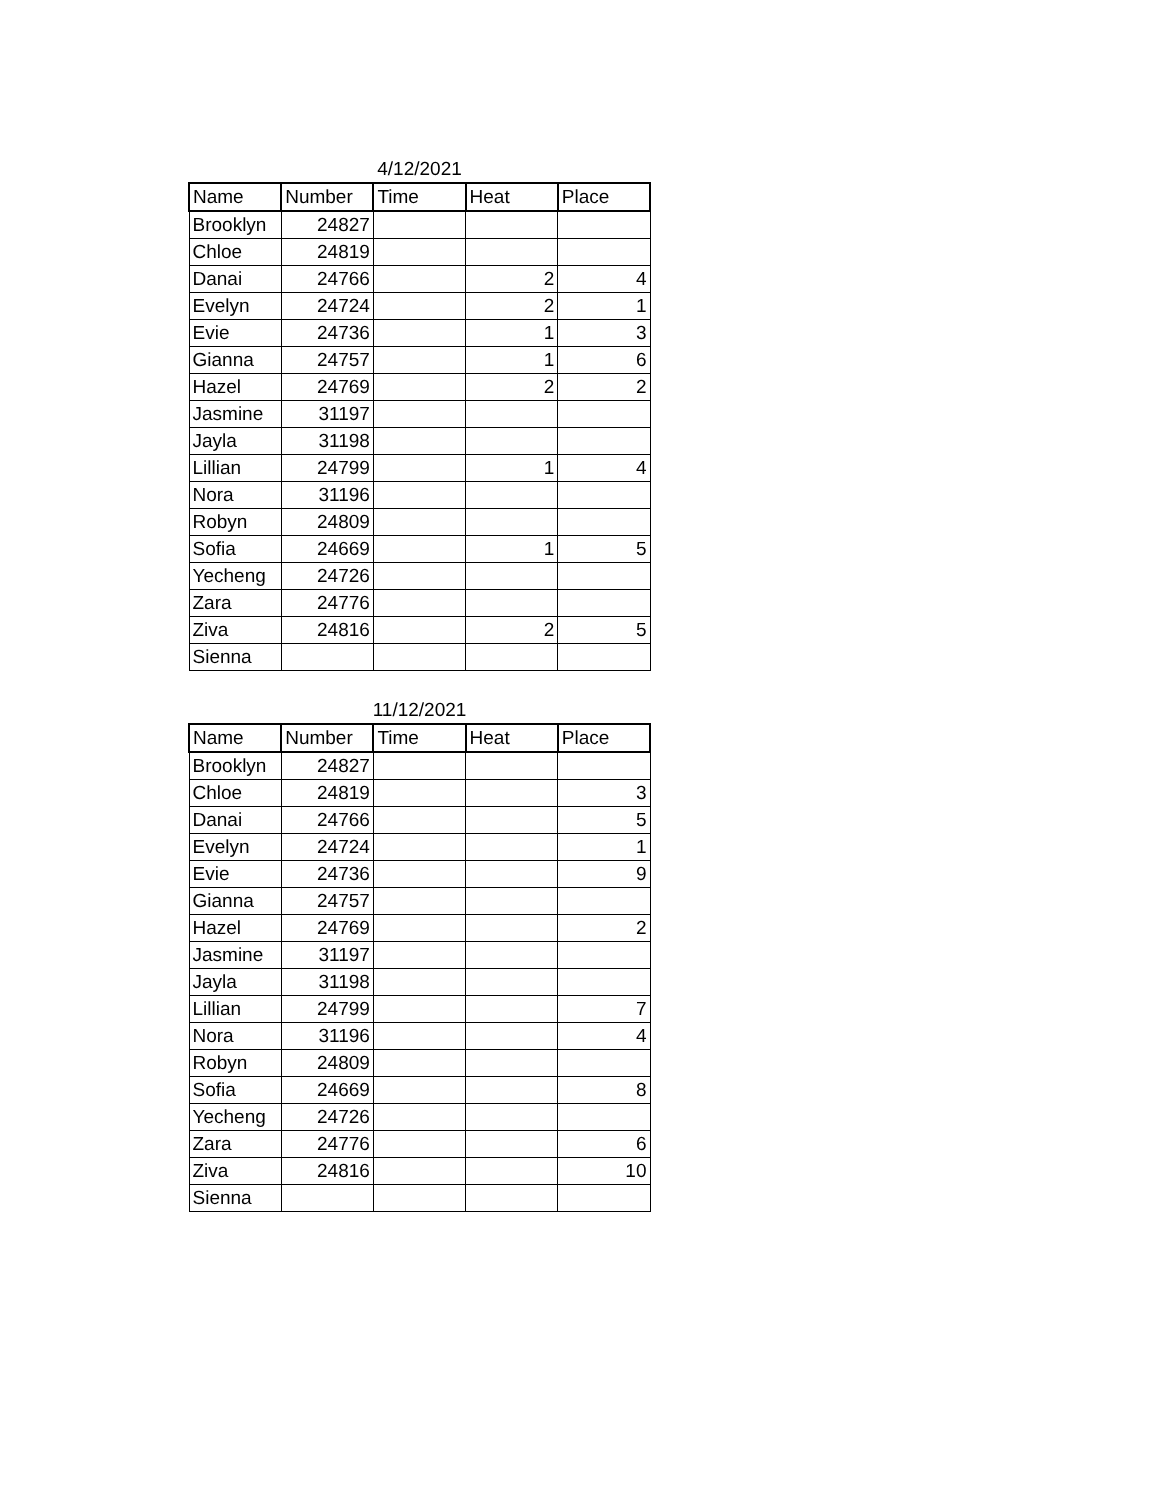4/12/2021
| Name | Number | Time | Heat | Place |
| --- | --- | --- | --- | --- |
| Brooklyn | 24827 | | | |
| Chloe | 24819 | | | |
| Danai | 24766 | | 2 | 4 |
| Evelyn | 24724 | | 2 | 1 |
| Evie | 24736 | | 1 | 3 |
| Gianna | 24757 | | 1 | 6 |
| Hazel | 24769 | | 2 | 2 |
| Jasmine | 31197 | | | |
| Jayla | 31198 | | | |
| Lillian | 24799 | | 1 | 4 |
| Nora | 31196 | | | |
| Robyn | 24809 | | | |
| Sofia | 24669 | | 1 | 5 |
| Yecheng | 24726 | | | |
| Zara | 24776 | | | |
| Ziva | 24816 | | 2 | 5 |
| Sienna | | | | |
11/12/2021
| Name | Number | Time | Heat | Place |
| --- | --- | --- | --- | --- |
| Brooklyn | 24827 | | | |
| Chloe | 24819 | | | 3 |
| Danai | 24766 | | | 5 |
| Evelyn | 24724 | | | 1 |
| Evie | 24736 | | | 9 |
| Gianna | 24757 | | | |
| Hazel | 24769 | | | 2 |
| Jasmine | 31197 | | | |
| Jayla | 31198 | | | |
| Lillian | 24799 | | | 7 |
| Nora | 31196 | | | 4 |
| Robyn | 24809 | | | |
| Sofia | 24669 | | | 8 |
| Yecheng | 24726 | | | |
| Zara | 24776 | | | 6 |
| Ziva | 24816 | | | 10 |
| Sienna | | | | |